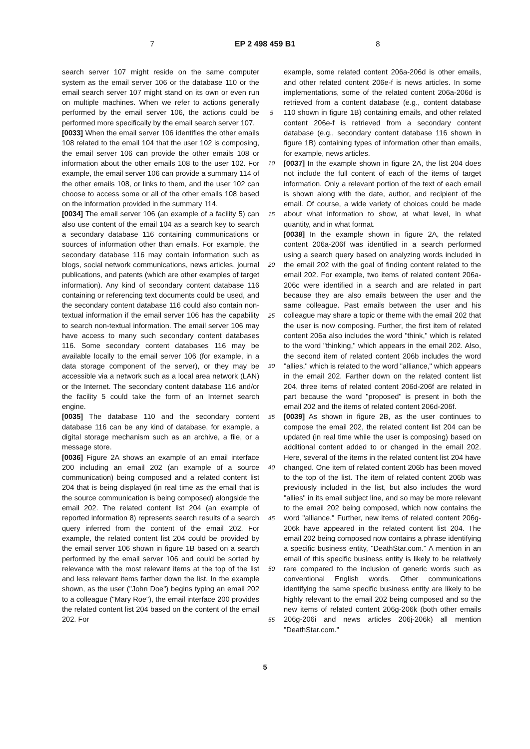7 EP 2 498 459 B1 8
search server 107 might reside on the same computer system as the email server 106 or the database 110 or the email search server 107 might stand on its own or even run on multiple machines. When we refer to actions generally performed by the email server 106, the actions could be performed more specifically by the email search server 107.
[0033] When the email server 106 identifies the other emails 108 related to the email 104 that the user 102 is composing, the email server 106 can provide the other emails 108 or information about the other emails 108 to the user 102. For example, the email server 106 can provide a summary 114 of the other emails 108, or links to them, and the user 102 can choose to access some or all of the other emails 108 based on the information provided in the summary 114.
[0034] The email server 106 (an example of a facility 5) can also use content of the email 104 as a search key to search a secondary database 116 containing communications or sources of information other than emails. For example, the secondary database 116 may contain information such as blogs, social network communications, news articles, journal publications, and patents (which are other examples of target information). Any kind of secondary content database 116 containing or referencing text documents could be used, and the secondary content database 116 could also contain non-textual information if the email server 106 has the capability to search non-textual information. The email server 106 may have access to many such secondary content databases 116. Some secondary content databases 116 may be available locally to the email server 106 (for example, in a data storage component of the server), or they may be accessible via a network such as a local area network (LAN) or the Internet. The secondary content database 116 and/or the facility 5 could take the form of an Internet search engine.
[0035] The database 110 and the secondary content database 116 can be any kind of database, for example, a digital storage mechanism such as an archive, a file, or a message store.
[0036] Figure 2A shows an example of an email interface 200 including an email 202 (an example of a source communication) being composed and a related content list 204 that is being displayed (in real time as the email that is the source communication is being composed) alongside the email 202. The related content list 204 (an example of reported information 8) represents search results of a search query inferred from the content of the email 202. For example, the related content list 204 could be provided by the email server 106 shown in figure 1B based on a search performed by the email server 106 and could be sorted by relevance with the most relevant items at the top of the list and less relevant items farther down the list. In the example shown, as the user ("John Doe") begins typing an email 202 to a colleague ("Mary Roe"), the email interface 200 provides the related content list 204 based on the content of the email 202. For
5
10
15
20
25
30
35
40
45
50
55
example, some related content 206a-206d is other emails, and other related content 206e-f is news articles. In some implementations, some of the related content 206a-206d is retrieved from a content database (e.g., content database 110 shown in figure 1B) containing emails, and other related content 206e-f is retrieved from a secondary content database (e.g., secondary content database 116 shown in figure 1B) containing types of information other than emails, for example, news articles.
[0037] In the example shown in figure 2A, the list 204 does not include the full content of each of the items of target information. Only a relevant portion of the text of each email is shown along with the date, author, and recipient of the email. Of course, a wide variety of choices could be made about what information to show, at what level, in what quantity, and in what format.
[0038] In the example shown in figure 2A, the related content 206a-206f was identified in a search performed using a search query based on analyzing words included in the email 202 with the goal of finding content related to the email 202. For example, two items of related content 206a-206c were identified in a search and are related in part because they are also emails between the user and the same colleague. Past emails between the user and his colleague may share a topic or theme with the email 202 that the user is now composing. Further, the first item of related content 206a also includes the word "think," which is related to the word "thinking," which appears in the email 202. Also, the second item of related content 206b includes the word "allies," which is related to the word "alliance," which appears in the email 202. Farther down on the related content list 204, three items of related content 206d-206f are related in part because the word "proposed" is present in both the email 202 and the items of related content 206d-206f.
[0039] As shown in figure 2B, as the user continues to compose the email 202, the related content list 204 can be updated (in real time while the user is composing) based on additional content added to or changed in the email 202. Here, several of the items in the related content list 204 have changed. One item of related content 206b has been moved to the top of the list. The item of related content 206b was previously included in the list, but also includes the word "allies" in its email subject line, and so may be more relevant to the email 202 being composed, which now contains the word "alliance." Further, new items of related content 206g-206k have appeared in the related content list 204. The email 202 being composed now contains a phrase identifying a specific business entity, "DeathStar.com." A mention in an email of this specific business entity is likely to be relatively rare compared to the inclusion of generic words such as conventional English words. Other communications identifying the same specific business entity are likely to be highly relevant to the email 202 being composed and so the new items of related content 206g-206k (both other emails 206g-206i and news articles 206j-206k) all mention "DeathStar.com."
5